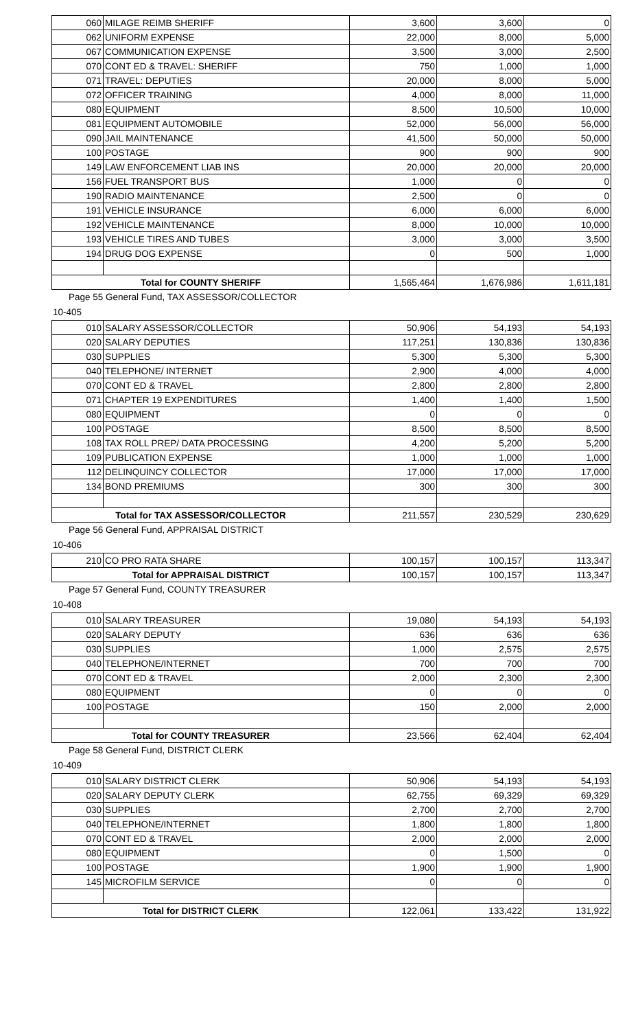| 060 | MILAGE REIMB SHERIFF | 3,600 | 3,600 | 0 |
| 062 | UNIFORM EXPENSE | 22,000 | 8,000 | 5,000 |
| 067 | COMMUNICATION EXPENSE | 3,500 | 3,000 | 2,500 |
| 070 | CONT ED & TRAVEL: SHERIFF | 750 | 1,000 | 1,000 |
| 071 | TRAVEL: DEPUTIES | 20,000 | 8,000 | 5,000 |
| 072 | OFFICER TRAINING | 4,000 | 8,000 | 11,000 |
| 080 | EQUIPMENT | 8,500 | 10,500 | 10,000 |
| 081 | EQUIPMENT AUTOMOBILE | 52,000 | 56,000 | 56,000 |
| 090 | JAIL MAINTENANCE | 41,500 | 50,000 | 50,000 |
| 100 | POSTAGE | 900 | 900 | 900 |
| 149 | LAW ENFORCEMENT LIAB INS | 20,000 | 20,000 | 20,000 |
| 156 | FUEL TRANSPORT BUS | 1,000 | 0 | 0 |
| 190 | RADIO MAINTENANCE | 2,500 | 0 | 0 |
| 191 | VEHICLE INSURANCE | 6,000 | 6,000 | 6,000 |
| 192 | VEHICLE MAINTENANCE | 8,000 | 10,000 | 10,000 |
| 193 | VEHICLE TIRES AND TUBES | 3,000 | 3,000 | 3,500 |
| 194 | DRUG DOG EXPENSE | 0 | 500 | 1,000 |
| Total for COUNTY SHERIFF | | 1,565,464 | 1,676,986 | 1,611,181 |
Page 55 General Fund, TAX ASSESSOR/COLLECTOR
10-405
| 010 | SALARY ASSESSOR/COLLECTOR | 50,906 | 54,193 | 54,193 |
| 020 | SALARY DEPUTIES | 117,251 | 130,836 | 130,836 |
| 030 | SUPPLIES | 5,300 | 5,300 | 5,300 |
| 040 | TELEPHONE/ INTERNET | 2,900 | 4,000 | 4,000 |
| 070 | CONT ED & TRAVEL | 2,800 | 2,800 | 2,800 |
| 071 | CHAPTER 19 EXPENDITURES | 1,400 | 1,400 | 1,500 |
| 080 | EQUIPMENT | 0 | 0 | 0 |
| 100 | POSTAGE | 8,500 | 8,500 | 8,500 |
| 108 | TAX ROLL PREP/ DATA PROCESSING | 4,200 | 5,200 | 5,200 |
| 109 | PUBLICATION EXPENSE | 1,000 | 1,000 | 1,000 |
| 112 | DELINQUINCY COLLECTOR | 17,000 | 17,000 | 17,000 |
| 134 | BOND PREMIUMS | 300 | 300 | 300 |
| Total for TAX ASSESSOR/COLLECTOR | | 211,557 | 230,529 | 230,629 |
Page 56 General Fund, APPRAISAL DISTRICT
10-406
| 210 | CO PRO RATA SHARE | 100,157 | 100,157 | 113,347 |
| Total for APPRAISAL DISTRICT | | 100,157 | 100,157 | 113,347 |
Page 57 General Fund, COUNTY TREASURER
10-408
| 010 | SALARY TREASURER | 19,080 | 54,193 | 54,193 |
| 020 | SALARY DEPUTY | 636 | 636 | 636 |
| 030 | SUPPLIES | 1,000 | 2,575 | 2,575 |
| 040 | TELEPHONE/INTERNET | 700 | 700 | 700 |
| 070 | CONT ED & TRAVEL | 2,000 | 2,300 | 2,300 |
| 080 | EQUIPMENT | 0 | 0 | 0 |
| 100 | POSTAGE | 150 | 2,000 | 2,000 |
| Total for COUNTY TREASURER | | 23,566 | 62,404 | 62,404 |
Page 58 General Fund, DISTRICT CLERK
10-409
| 010 | SALARY DISTRICT CLERK | 50,906 | 54,193 | 54,193 |
| 020 | SALARY DEPUTY CLERK | 62,755 | 69,329 | 69,329 |
| 030 | SUPPLIES | 2,700 | 2,700 | 2,700 |
| 040 | TELEPHONE/INTERNET | 1,800 | 1,800 | 1,800 |
| 070 | CONT ED & TRAVEL | 2,000 | 2,000 | 2,000 |
| 080 | EQUIPMENT | 0 | 1,500 | 0 |
| 100 | POSTAGE | 1,900 | 1,900 | 1,900 |
| 145 | MICROFILM SERVICE | 0 | 0 | 0 |
| Total for DISTRICT CLERK | | 122,061 | 133,422 | 131,922 |